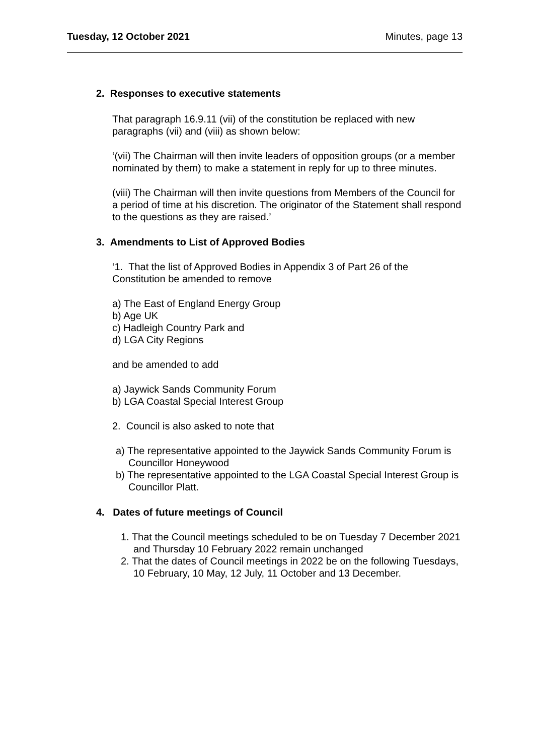Tuesday, 12 October 2021 Minutes, page 13
2. Responses to executive statements
That paragraph 16.9.11 (vii) of the constitution be replaced with new paragraphs (vii) and (viii) as shown below:
‘(vii) The Chairman will then invite leaders of opposition groups (or a member nominated by them) to make a statement in reply for up to three minutes.
(viii) The Chairman will then invite questions from Members of the Council for a period of time at his discretion. The originator of the Statement shall respond to the questions as they are raised.’
3. Amendments to List of Approved Bodies
‘1. That the list of Approved Bodies in Appendix 3 of Part 26 of the Constitution be amended to remove
a) The East of England Energy Group
b) Age UK
c) Hadleigh Country Park and
d) LGA City Regions
and be amended to add
a) Jaywick Sands Community Forum
b) LGA Coastal Special Interest Group
2. Council is also asked to note that
a) The representative appointed to the Jaywick Sands Community Forum is Councillor Honeywood
b) The representative appointed to the LGA Coastal Special Interest Group is Councillor Platt.
4. Dates of future meetings of Council
1. That the Council meetings scheduled to be on Tuesday 7 December 2021 and Thursday 10 February 2022 remain unchanged
2. That the dates of Council meetings in 2022 be on the following Tuesdays, 10 February, 10 May, 12 July, 11 October and 13 December.